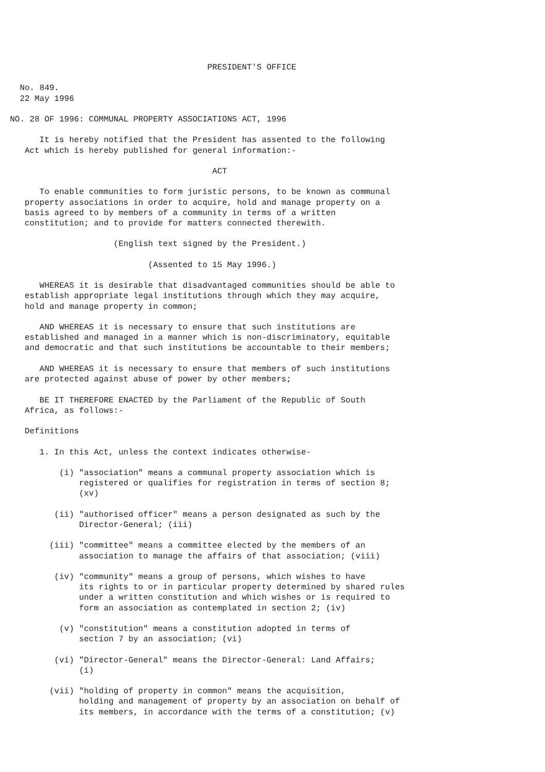PRESIDENT'S OFFICE

    No. 849.
    22 May 1996

  NO. 28 OF 1996: COMMUNAL PROPERTY ASSOCIATIONS ACT, 1996

        It is hereby notified that the President has assented to the following
     Act which is hereby published for general information:-

                                           ACT

        To enable communities to form juristic persons, to be known as communal
     property associations in order to acquire, hold and manage property on a
     basis agreed to by members of a community in terms of a written
     constitution; and to provide for matters connected therewith.

                       (English text signed by the President.)

                              (Assented to 15 May 1996.)

        WHEREAS it is desirable that disadvantaged communities should be able to
     establish appropriate legal institutions through which they may acquire,
     hold and manage property in common;

        AND WHEREAS it is necessary to ensure that such institutions are
     established and managed in a manner which is non-discriminatory, equitable
     and democratic and that such institutions be accountable to their members;

        AND WHEREAS it is necessary to ensure that members of such institutions
     are protected against abuse of power by other members;

        BE IT THEREFORE ENACTED by the Parliament of the Republic of South
     Africa, as follows:-

     Definitions

        1. In this Act, unless the context indicates otherwise-

            (i) "association" means a communal property association which is
                registered or qualifies for registration in terms of section 8;
                (xv)

           (ii) "authorised officer" means a person designated as such by the
                Director-General; (iii)

          (iii) "committee" means a committee elected by the members of an
                association to manage the affairs of that association; (viii)

           (iv) "community" means a group of persons, which wishes to have
                its rights to or in particular property determined by shared rules
                under a written constitution and which wishes or is required to
                form an association as contemplated in section 2; (iv)

            (v) "constitution" means a constitution adopted in terms of
                section 7 by an association; (vi)

           (vi) "Director-General" means the Director-General: Land Affairs;
                (i)

          (vii) "holding of property in common" means the acquisition,
                holding and management of property by an association on behalf of
                its members, in accordance with the terms of a constitution; (v)